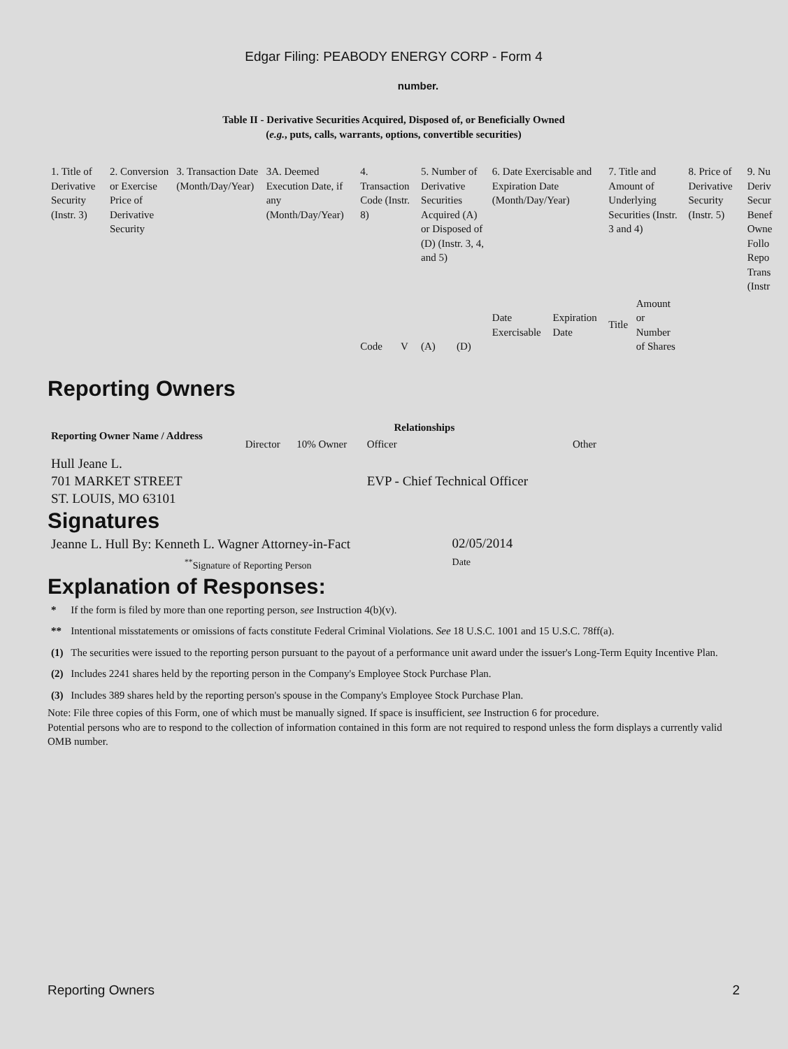Edgar Filing: PEABODY ENERGY CORP - Form 4
number.
Table II - Derivative Securities Acquired, Disposed of, or Beneficially Owned
(e.g., puts, calls, warrants, options, convertible securities)
| 1. Title of Derivative Security (Instr. 3) | 2. Conversion or Exercise Price of Derivative Security | 3. Transaction Date (Month/Day/Year) | 3A. Deemed Execution Date, if any (Month/Day/Year) | 4. Transaction Code (Instr. 8) | | 5. Number of Derivative Securities Acquired (A) or Disposed of (D) (Instr. 3, 4, and 5) | | 6. Date Exercisable and Expiration Date (Month/Day/Year) | | 7. Title and Amount of Underlying Securities (Instr. 3 and 4) | | 8. Price of Derivative Security (Instr. 5) | 9. Nu Deriv Secur Benef Owne Follo Repo Trans (Instr |
| | | | | Code | V | (A) | (D) | Date Exercisable | Expiration Date | Title | Amount or Number of Shares | | |
Reporting Owners
| Reporting Owner Name / Address | Relationships | | | |
| --- | --- | --- | --- | --- |
| | Director | 10% Owner | Officer | Other |
| Hull Jeane L. 701 MARKET STREET ST. LOUIS, MO 63101 | | | EVP - Chief Technical Officer | |
Signatures
| Jeanne L. Hull By: Kenneth L. Wagner Attorney-in-Fact | 02/05/2014 |
| <sup>**</sup> Signature of Reporting Person | Date |
Explanation of Responses:
| * | If the form is filed by more than one reporting person, see Instruction 4(b)(v). |
| ** | Intentional misstatements or omissions of facts constitute Federal Criminal Violations. See 18 U.S.C. 1001 and 15 U.S.C. 78ff(a). |
| (1) | The securities were issued to the reporting person pursuant to the payout of a performance unit award under the issuer's Long-Term Equity Incentive Plan. |
| (2) | Includes 2241 shares held by the reporting person in the Company's Employee Stock Purchase Plan. |
| (3) | Includes 389 shares held by the reporting person's spouse in the Company's Employee Stock Purchase Plan. |
Note: File three copies of this Form, one of which must be manually signed. If space is insufficient, see Instruction 6 for procedure.
Potential persons who are to respond to the collection of information contained in this form are not required to respond unless the form displays a currently valid OMB number.
Reporting Owners 2